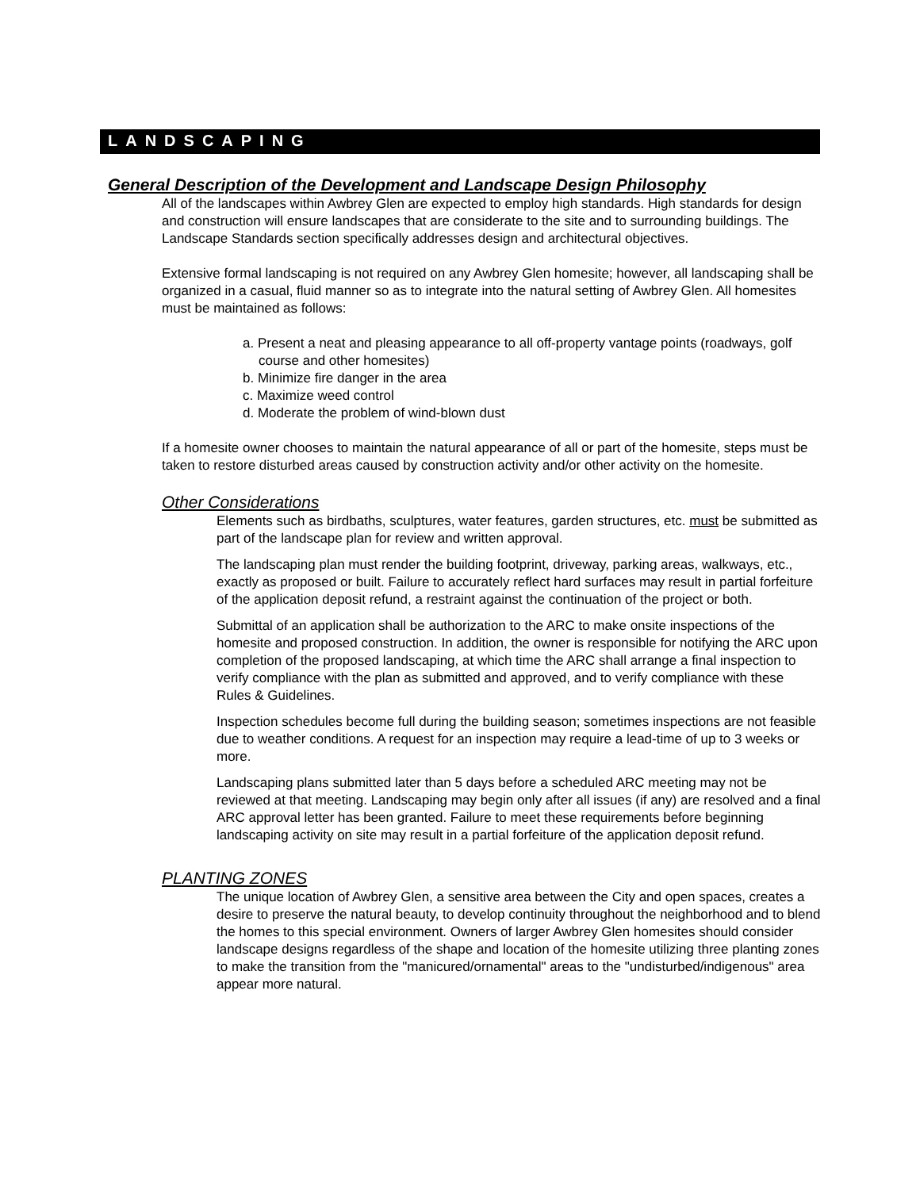LANDSCAPING
General Description of the Development and Landscape Design Philosophy
All of the landscapes within Awbrey Glen are expected to employ high standards. High standards for design and construction will ensure landscapes that are considerate to the site and to surrounding buildings. The Landscape Standards section specifically addresses design and architectural objectives.
Extensive formal landscaping is not required on any Awbrey Glen homesite; however, all landscaping shall be organized in a casual, fluid manner so as to integrate into the natural setting of Awbrey Glen. All homesites must be maintained as follows:
a. Present a neat and pleasing appearance to all off-property vantage points (roadways, golf course and other homesites)
b. Minimize fire danger in the area
c. Maximize weed control
d. Moderate the problem of wind-blown dust
If a homesite owner chooses to maintain the natural appearance of all or part of the homesite, steps must be taken to restore disturbed areas caused by construction activity and/or other activity on the homesite.
Other Considerations
Elements such as birdbaths, sculptures, water features, garden structures, etc. must be submitted as part of the landscape plan for review and written approval.
The landscaping plan must render the building footprint, driveway, parking areas, walkways, etc., exactly as proposed or built. Failure to accurately reflect hard surfaces may result in partial forfeiture of the application deposit refund, a restraint against the continuation of the project or both.
Submittal of an application shall be authorization to the ARC to make onsite inspections of the homesite and proposed construction. In addition, the owner is responsible for notifying the ARC upon completion of the proposed landscaping, at which time the ARC shall arrange a final inspection to verify compliance with the plan as submitted and approved, and to verify compliance with these Rules & Guidelines.
Inspection schedules become full during the building season; sometimes inspections are not feasible due to weather conditions. A request for an inspection may require a lead-time of up to 3 weeks or more.
Landscaping plans submitted later than 5 days before a scheduled ARC meeting may not be reviewed at that meeting. Landscaping may begin only after all issues (if any) are resolved and a final ARC approval letter has been granted. Failure to meet these requirements before beginning landscaping activity on site may result in a partial forfeiture of the application deposit refund.
PLANTING ZONES
The unique location of Awbrey Glen, a sensitive area between the City and open spaces, creates a desire to preserve the natural beauty, to develop continuity throughout the neighborhood and to blend the homes to this special environment. Owners of larger Awbrey Glen homesites should consider landscape designs regardless of the shape and location of the homesite utilizing three planting zones to make the transition from the "manicured/ornamental" areas to the "undisturbed/indigenous" area appear more natural.